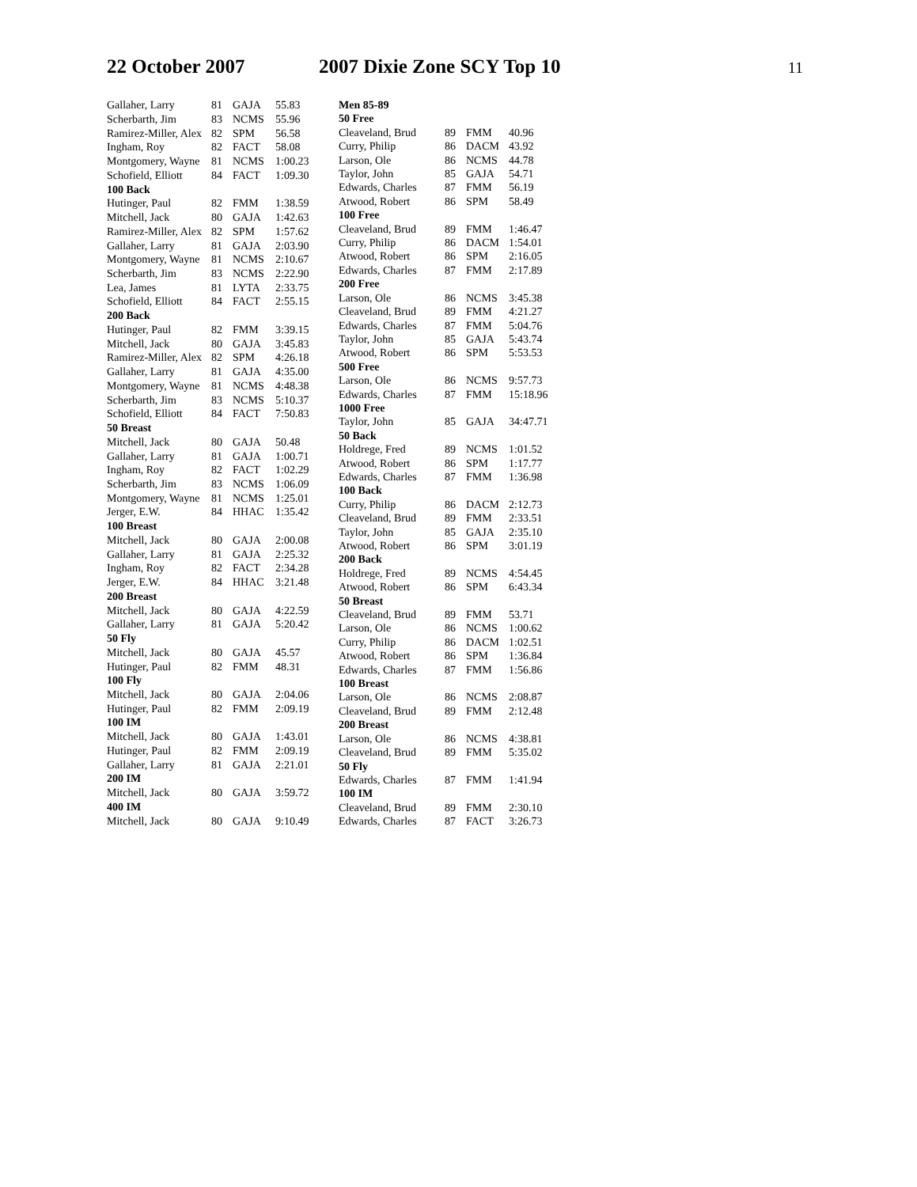22 October 2007 2007 Dixie Zone SCY Top 10
11
| Gallaher, Larry | 81 | GAJA | 55.83 |
| Scherbarth, Jim | 83 | NCMS | 55.96 |
| Ramirez-Miller, Alex | 82 | SPM | 56.58 |
| Ingham, Roy | 82 | FACT | 58.08 |
| Montgomery, Wayne | 81 | NCMS | 1:00.23 |
| Schofield, Elliott | 84 | FACT | 1:09.30 |
| 100 Back | | | |
| Hutinger, Paul | 82 | FMM | 1:38.59 |
| Mitchell, Jack | 80 | GAJA | 1:42.63 |
| Ramirez-Miller, Alex | 82 | SPM | 1:57.62 |
| Gallaher, Larry | 81 | GAJA | 2:03.90 |
| Montgomery, Wayne | 81 | NCMS | 2:10.67 |
| Scherbarth, Jim | 83 | NCMS | 2:22.90 |
| Lea, James | 81 | LYTA | 2:33.75 |
| Schofield, Elliott | 84 | FACT | 2:55.15 |
| 200 Back | | | |
| Hutinger, Paul | 82 | FMM | 3:39.15 |
| Mitchell, Jack | 80 | GAJA | 3:45.83 |
| Ramirez-Miller, Alex | 82 | SPM | 4:26.18 |
| Gallaher, Larry | 81 | GAJA | 4:35.00 |
| Montgomery, Wayne | 81 | NCMS | 4:48.38 |
| Scherbarth, Jim | 83 | NCMS | 5:10.37 |
| Schofield, Elliott | 84 | FACT | 7:50.83 |
| 50 Breast | | | |
| Mitchell, Jack | 80 | GAJA | 50.48 |
| Gallaher, Larry | 81 | GAJA | 1:00.71 |
| Ingham, Roy | 82 | FACT | 1:02.29 |
| Scherbarth, Jim | 83 | NCMS | 1:06.09 |
| Montgomery, Wayne | 81 | NCMS | 1:25.01 |
| Jerger, E.W. | 84 | HHAC | 1:35.42 |
| 100 Breast | | | |
| Mitchell, Jack | 80 | GAJA | 2:00.08 |
| Gallaher, Larry | 81 | GAJA | 2:25.32 |
| Ingham, Roy | 82 | FACT | 2:34.28 |
| Jerger, E.W. | 84 | HHAC | 3:21.48 |
| 200 Breast | | | |
| Mitchell, Jack | 80 | GAJA | 4:22.59 |
| Gallaher, Larry | 81 | GAJA | 5:20.42 |
| 50 Fly | | | |
| Mitchell, Jack | 80 | GAJA | 45.57 |
| Hutinger, Paul | 82 | FMM | 48.31 |
| 100 Fly | | | |
| Mitchell, Jack | 80 | GAJA | 2:04.06 |
| Hutinger, Paul | 82 | FMM | 2:09.19 |
| 100 IM | | | |
| Mitchell, Jack | 80 | GAJA | 1:43.01 |
| Hutinger, Paul | 82 | FMM | 2:09.19 |
| Gallaher, Larry | 81 | GAJA | 2:21.01 |
| 200 IM | | | |
| Mitchell, Jack | 80 | GAJA | 3:59.72 |
| 400 IM | | | |
| Mitchell, Jack | 80 | GAJA | 9:10.49 |
| Men 85-89 | | | |
| 50 Free | | | |
| Cleaveland, Brud | 89 | FMM | 40.96 |
| Curry, Philip | 86 | DACM | 43.92 |
| Larson, Ole | 86 | NCMS | 44.78 |
| Taylor, John | 85 | GAJA | 54.71 |
| Edwards, Charles | 87 | FMM | 56.19 |
| Atwood, Robert | 86 | SPM | 58.49 |
| 100 Free | | | |
| Cleaveland, Brud | 89 | FMM | 1:46.47 |
| Curry, Philip | 86 | DACM | 1:54.01 |
| Atwood, Robert | 86 | SPM | 2:16.05 |
| Edwards, Charles | 87 | FMM | 2:17.89 |
| 200 Free | | | |
| Larson, Ole | 86 | NCMS | 3:45.38 |
| Cleaveland, Brud | 89 | FMM | 4:21.27 |
| Edwards, Charles | 87 | FMM | 5:04.76 |
| Taylor, John | 85 | GAJA | 5:43.74 |
| Atwood, Robert | 86 | SPM | 5:53.53 |
| 500 Free | | | |
| Larson, Ole | 86 | NCMS | 9:57.73 |
| Edwards, Charles | 87 | FMM | 15:18.96 |
| 1000 Free | | | |
| Taylor, John | 85 | GAJA | 34:47.71 |
| 50 Back | | | |
| Holdrege, Fred | 89 | NCMS | 1:01.52 |
| Atwood, Robert | 86 | SPM | 1:17.77 |
| Edwards, Charles | 87 | FMM | 1:36.98 |
| 100 Back | | | |
| Curry, Philip | 86 | DACM | 2:12.73 |
| Cleaveland, Brud | 89 | FMM | 2:33.51 |
| Taylor, John | 85 | GAJA | 2:35.10 |
| Atwood, Robert | 86 | SPM | 3:01.19 |
| 200 Back | | | |
| Holdrege, Fred | 89 | NCMS | 4:54.45 |
| Atwood, Robert | 86 | SPM | 6:43.34 |
| 50 Breast | | | |
| Cleaveland, Brud | 89 | FMM | 53.71 |
| Larson, Ole | 86 | NCMS | 1:00.62 |
| Curry, Philip | 86 | DACM | 1:02.51 |
| Atwood, Robert | 86 | SPM | 1:36.84 |
| Edwards, Charles | 87 | FMM | 1:56.86 |
| 100 Breast | | | |
| Larson, Ole | 86 | NCMS | 2:08.87 |
| Cleaveland, Brud | 89 | FMM | 2:12.48 |
| 200 Breast | | | |
| Larson, Ole | 86 | NCMS | 4:38.81 |
| Cleaveland, Brud | 89 | FMM | 5:35.02 |
| 50 Fly | | | |
| Edwards, Charles | 87 | FMM | 1:41.94 |
| 100 IM | | | |
| Cleaveland, Brud | 89 | FMM | 2:30.10 |
| Edwards, Charles | 87 | FACT | 3:26.73 |